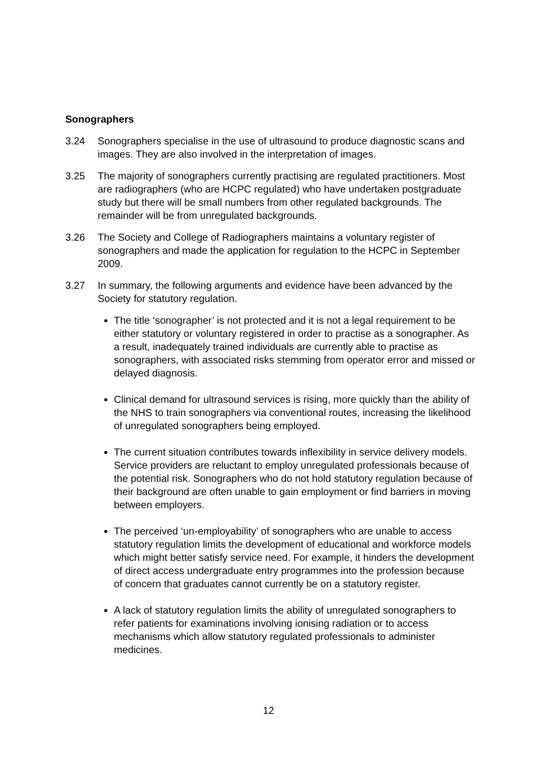Sonographers
3.24 Sonographers specialise in the use of ultrasound to produce diagnostic scans and images. They are also involved in the interpretation of images.
3.25 The majority of sonographers currently practising are regulated practitioners. Most are radiographers (who are HCPC regulated) who have undertaken postgraduate study but there will be small numbers from other regulated backgrounds. The remainder will be from unregulated backgrounds.
3.26 The Society and College of Radiographers maintains a voluntary register of sonographers and made the application for regulation to the HCPC in September 2009.
3.27 In summary, the following arguments and evidence have been advanced by the Society for statutory regulation.
The title ‘sonographer’ is not protected and it is not a legal requirement to be either statutory or voluntary registered in order to practise as a sonographer. As a result, inadequately trained individuals are currently able to practise as sonographers, with associated risks stemming from operator error and missed or delayed diagnosis.
Clinical demand for ultrasound services is rising, more quickly than the ability of the NHS to train sonographers via conventional routes, increasing the likelihood of unregulated sonographers being employed.
The current situation contributes towards inflexibility in service delivery models. Service providers are reluctant to employ unregulated professionals because of the potential risk. Sonographers who do not hold statutory regulation because of their background are often unable to gain employment or find barriers in moving between employers.
The perceived ‘un-employability’ of sonographers who are unable to access statutory regulation limits the development of educational and workforce models which might better satisfy service need. For example, it hinders the development of direct access undergraduate entry programmes into the profession because of concern that graduates cannot currently be on a statutory register.
A lack of statutory regulation limits the ability of unregulated sonographers to refer patients for examinations involving ionising radiation or to access mechanisms which allow statutory regulated professionals to administer medicines.
12